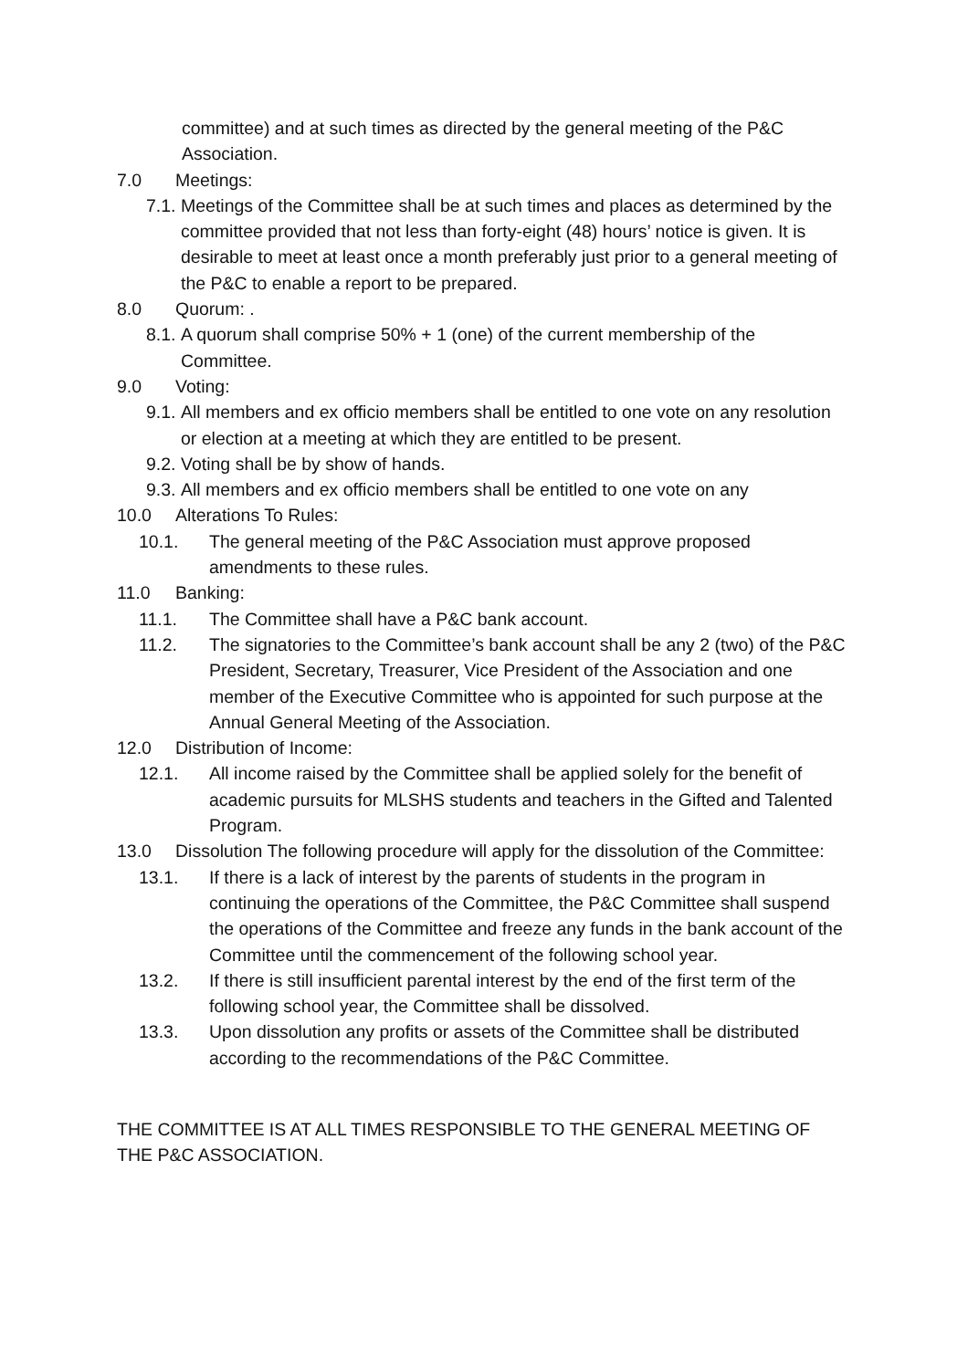committee) and at such times as directed by the general meeting of the P&C Association.
7.0 Meetings:
7.1. Meetings of the Committee shall be at such times and places as determined by the committee provided that not less than forty-eight (48) hours’ notice is given. It is desirable to meet at least once a month preferably just prior to a general meeting of the P&C to enable a report to be prepared.
8.0 Quorum: .
8.1. A quorum shall comprise 50% + 1 (one) of the current membership of the Committee.
9.0 Voting:
9.1. All members and ex officio members shall be entitled to one vote on any resolution or election at a meeting at which they are entitled to be present.
9.2. Voting shall be by show of hands.
9.3. All members and ex officio members shall be entitled to one vote on any
10.0 Alterations To Rules:
10.1. The general meeting of the P&C Association must approve proposed amendments to these rules.
11.0 Banking:
11.1. The Committee shall have a P&C bank account.
11.2. The signatories to the Committee’s bank account shall be any 2 (two) of the P&C President, Secretary, Treasurer, Vice President of the Association and one member of the Executive Committee who is appointed for such purpose at the Annual General Meeting of the Association.
12.0 Distribution of Income:
12.1. All income raised by the Committee shall be applied solely for the benefit of academic pursuits for MLSHS students and teachers in the Gifted and Talented Program.
13.0 Dissolution The following procedure will apply for the dissolution of the Committee:
13.1. If there is a lack of interest by the parents of students in the program in continuing the operations of the Committee, the P&C Committee shall suspend the operations of the Committee and freeze any funds in the bank account of the Committee until the commencement of the following school year.
13.2. If there is still insufficient parental interest by the end of the first term of the following school year, the Committee shall be dissolved.
13.3. Upon dissolution any profits or assets of the Committee shall be distributed according to the recommendations of the P&C Committee.
THE COMMITTEE IS AT ALL TIMES RESPONSIBLE TO THE GENERAL MEETING OF THE P&C ASSOCIATION.